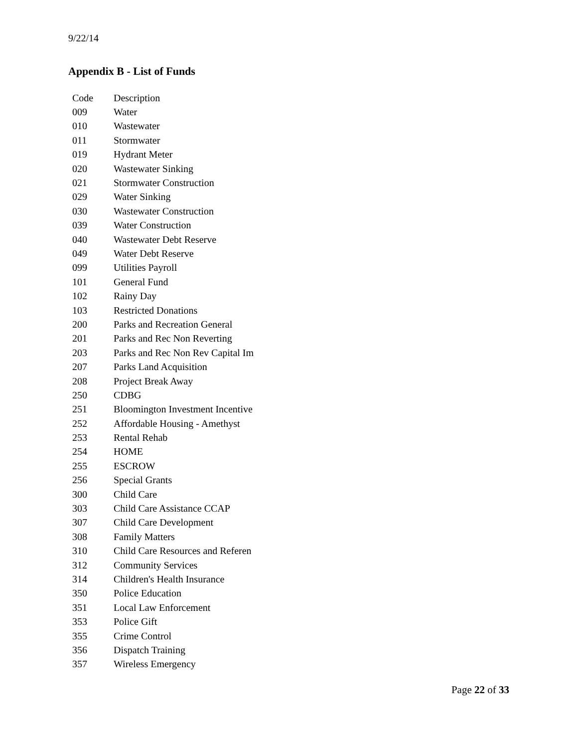9/22/14
Appendix B - List of Funds
| Code | Description |
| 009 | Water |
| 010 | Wastewater |
| 011 | Stormwater |
| 019 | Hydrant Meter |
| 020 | Wastewater Sinking |
| 021 | Stormwater Construction |
| 029 | Water Sinking |
| 030 | Wastewater Construction |
| 039 | Water Construction |
| 040 | Wastewater Debt Reserve |
| 049 | Water Debt Reserve |
| 099 | Utilities Payroll |
| 101 | General Fund |
| 102 | Rainy Day |
| 103 | Restricted Donations |
| 200 | Parks and Recreation General |
| 201 | Parks and Rec Non Reverting |
| 203 | Parks and Rec Non Rev Capital Im |
| 207 | Parks Land Acquisition |
| 208 | Project Break Away |
| 250 | CDBG |
| 251 | Bloomington Investment Incentive |
| 252 | Affordable Housing - Amethyst |
| 253 | Rental Rehab |
| 254 | HOME |
| 255 | ESCROW |
| 256 | Special Grants |
| 300 | Child Care |
| 303 | Child Care Assistance CCAP |
| 307 | Child Care Development |
| 308 | Family Matters |
| 310 | Child Care Resources and Referen |
| 312 | Community Services |
| 314 | Children's Health Insurance |
| 350 | Police Education |
| 351 | Local Law Enforcement |
| 353 | Police Gift |
| 355 | Crime Control |
| 356 | Dispatch Training |
| 357 | Wireless Emergency |
Page 22 of 33